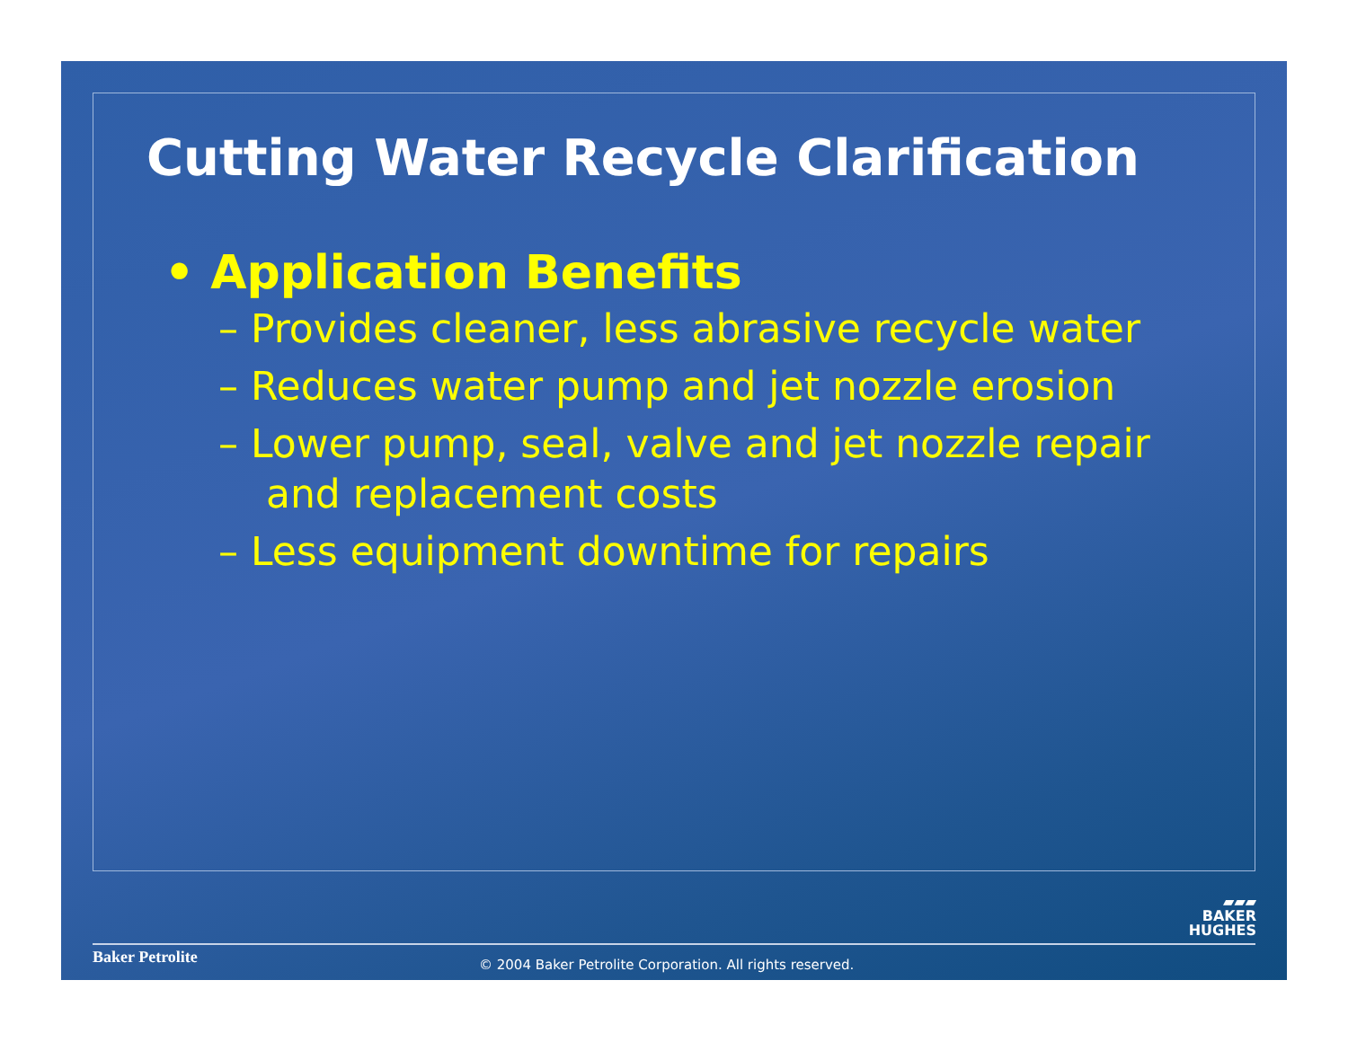Cutting Water Recycle Clarification
• Application Benefits
– Provides cleaner, less abrasive recycle water
– Reduces water pump and jet nozzle erosion
– Lower pump, seal, valve and jet nozzle repair and replacement costs
– Less equipment downtime for repairs
▰▰▰
BAKER
HUGHES
Baker Petrolite
© 2004 Baker Petrolite Corporation. All rights reserved.